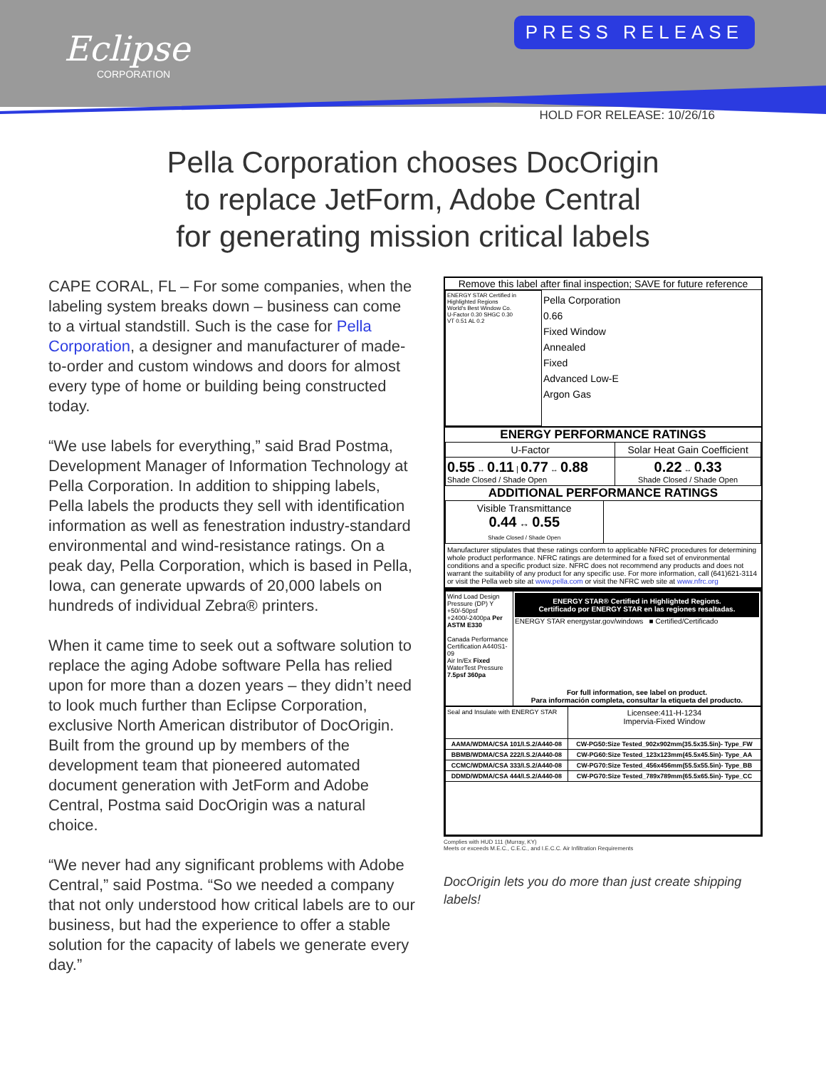Eclipse
CORPORATION
PRESS RELEASE
HOLD FOR RELEASE: 10/26/16
Pella Corporation chooses DocOrigin
to replace JetForm, Adobe Central
for generating mission critical labels
CAPE CORAL, FL – For some companies, when the labeling system breaks down – business can come to a virtual standstill. Such is the case for Pella Corporation, a designer and manufacturer of made-to-order and custom windows and doors for almost every type of home or building being constructed today.
“We use labels for everything,” said Brad Postma, Development Manager of Information Technology at Pella Corporation. In addition to shipping labels, Pella labels the products they sell with identification information as well as fenestration industry-standard environmental and wind-resistance ratings. On a peak day, Pella Corporation, which is based in Pella, Iowa, can generate upwards of 20,000 labels on hundreds of individual Zebra® printers.
When it came time to seek out a software solution to replace the aging Adobe software Pella has relied upon for more than a dozen years – they didn’t need to look much further than Eclipse Corporation, exclusive North American distributor of DocOrigin. Built from the ground up by members of the development team that pioneered automated document generation with JetForm and Adobe Central, Postma said DocOrigin was a natural choice.
“We never had any significant problems with Adobe Central,” said Postma. “So we needed a company that not only understood how critical labels are to our business, but had the experience to offer a stable solution for the capacity of labels we generate every day.”
Remove this label after final inspection; SAVE for future reference
| ENERGY STAR Certified in Highlighted Regions World's Best Window Co. U-Factor 0.30 SHGC 0.30 VT 0.51 AL 0.2 | Pella Corporation 0.66 Fixed Window Annealed Fixed Advanced Low-E Argon Gas |
ENERGY PERFORMANCE RATINGS
| U-Factor | Solar Heat Gain Coefficient |
| 0.55 ↔ 0.11 / 0.77 ↔ 0.88 Shade Closed / Shade Open | 0.22 ↔ 0.33 Shade Closed / Shade Open |
ADDITIONAL PERFORMANCE RATINGS
| Visible Transmittance 0.44 ↔ 0.55 Shade Closed / Shade Open | |
Manufacturer stipulates that these ratings conform to applicable NFRC procedures for determining whole product performance. NFRC ratings are determined for a fixed set of environmental conditions and a specific product size. NFRC does not recommend any products and does not warrant the suitability of any product for any specific use. For more information, call (641)621-3114 or visit the Pella web site at www.pella.com or visit the NFRC web site at www.nfrc.org
| Wind Load Design Pressure (DP) Y +50/-50psf +2400/-2400pa Per ASTM E330 Canada Performance Certification A440S1-09 Air In/Ex Fixed WaterTest Pressure 7.5psf 360pa | ENERGY STAR® Certified in Highlighted Regions. Certificado por ENERGY STAR en las regiones resaltadas. ENERGY STAR energystar.gov/windows ■ Certified/Certificado For full information, see label on product. Para información completa, consultar la etiqueta del producto. |
| Seal and Insulate with ENERGY STAR | Licensee:411-H-1234 Impervia-Fixed Window |
| AAMA/WDMA/CSA 101/I.S.2/A440-08 | CW-PG50:Size Tested_902x902mm(35.5x35.5in)- Type_FW |
| BBMB/WDMA/CSA 222/I.S.2/A440-08 | CW-PG60:Size Tested_123x123mm(45.5x45.5in)- Type_AA |
| CCMC/WDMA/CSA 333/I.S.2/A440-08 | CW-PG70:Size Tested_456x456mm(55.5x55.5in)- Type_BB |
| DDMD/WDMA/CSA 444/I.S.2/A440-08 | CW-PG70:Size Tested_789x789mm(65.5x65.5in)- Type_CC |
Complies with HUD 111 (Murray, KY)
Meets or exceeds M.E.C., C.E.C., and I.E.C.C. Air Infiltration Requirements
DocOrigin lets you do more than just create shipping labels!